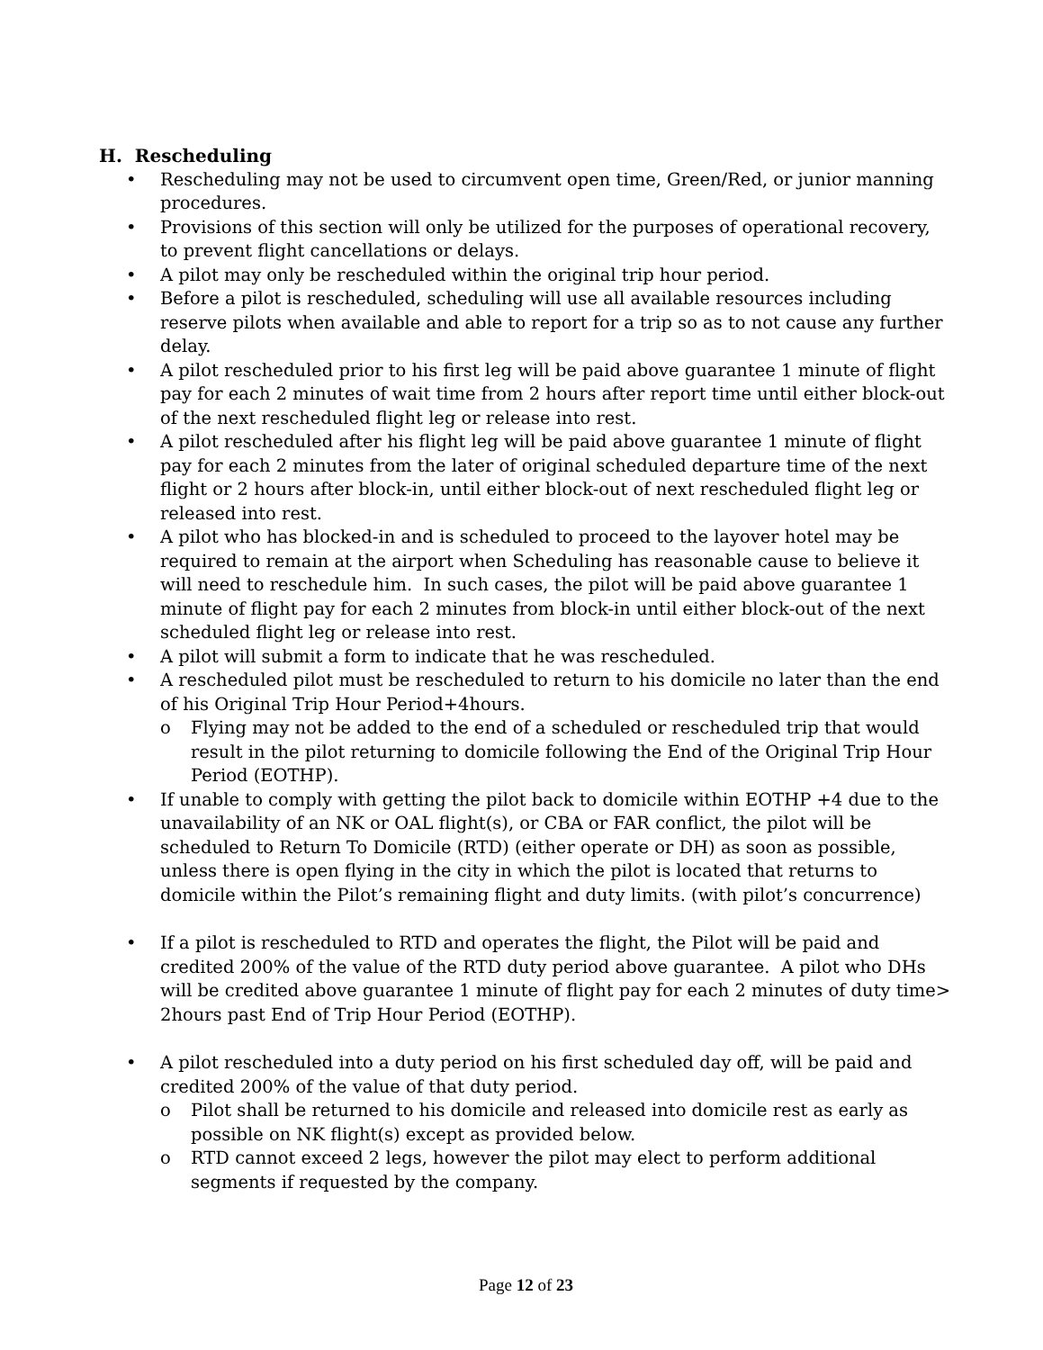H. Rescheduling
• Rescheduling may not be used to circumvent open time, Green/Red, or junior manning procedures.
• Provisions of this section will only be utilized for the purposes of operational recovery, to prevent flight cancellations or delays.
• A pilot may only be rescheduled within the original trip hour period.
• Before a pilot is rescheduled, scheduling will use all available resources including reserve pilots when available and able to report for a trip so as to not cause any further delay.
• A pilot rescheduled prior to his first leg will be paid above guarantee 1 minute of flight pay for each 2 minutes of wait time from 2 hours after report time until either block-out of the next rescheduled flight leg or release into rest.
• A pilot rescheduled after his flight leg will be paid above guarantee 1 minute of flight pay for each 2 minutes from the later of original scheduled departure time of the next flight or 2 hours after block-in, until either block-out of next rescheduled flight leg or released into rest.
• A pilot who has blocked-in and is scheduled to proceed to the layover hotel may be required to remain at the airport when Scheduling has reasonable cause to believe it will need to reschedule him. In such cases, the pilot will be paid above guarantee 1 minute of flight pay for each 2 minutes from block-in until either block-out of the next scheduled flight leg or release into rest.
• A pilot will submit a form to indicate that he was rescheduled.
• A rescheduled pilot must be rescheduled to return to his domicile no later than the end of his Original Trip Hour Period+4hours.
o Flying may not be added to the end of a scheduled or rescheduled trip that would result in the pilot returning to domicile following the End of the Original Trip Hour Period (EOTHP).
• If unable to comply with getting the pilot back to domicile within EOTHP +4 due to the unavailability of an NK or OAL flight(s), or CBA or FAR conflict, the pilot will be scheduled to Return To Domicile (RTD) (either operate or DH) as soon as possible, unless there is open flying in the city in which the pilot is located that returns to domicile within the Pilot’s remaining flight and duty limits. (with pilot’s concurrence)
• If a pilot is rescheduled to RTD and operates the flight, the Pilot will be paid and credited 200% of the value of the RTD duty period above guarantee. A pilot who DHs will be credited above guarantee 1 minute of flight pay for each 2 minutes of duty time> 2hours past End of Trip Hour Period (EOTHP).
• A pilot rescheduled into a duty period on his first scheduled day off, will be paid and credited 200% of the value of that duty period.
o Pilot shall be returned to his domicile and released into domicile rest as early as possible on NK flight(s) except as provided below.
o RTD cannot exceed 2 legs, however the pilot may elect to perform additional segments if requested by the company.
Page 12 of 23